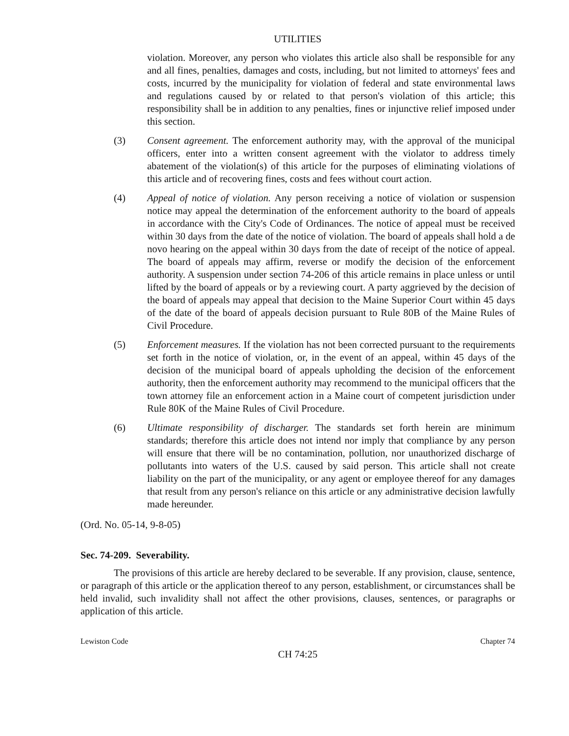UTILITIES
violation. Moreover, any person who violates this article also shall be responsible for any and all fines, penalties, damages and costs, including, but not limited to attorneys' fees and costs, incurred by the municipality for violation of federal and state environmental laws and regulations caused by or related to that person's violation of this article; this responsibility shall be in addition to any penalties, fines or injunctive relief imposed under this section.
(3) Consent agreement. The enforcement authority may, with the approval of the municipal officers, enter into a written consent agreement with the violator to address timely abatement of the violation(s) of this article for the purposes of eliminating violations of this article and of recovering fines, costs and fees without court action.
(4) Appeal of notice of violation. Any person receiving a notice of violation or suspension notice may appeal the determination of the enforcement authority to the board of appeals in accordance with the City's Code of Ordinances. The notice of appeal must be received within 30 days from the date of the notice of violation. The board of appeals shall hold a de novo hearing on the appeal within 30 days from the date of receipt of the notice of appeal. The board of appeals may affirm, reverse or modify the decision of the enforcement authority. A suspension under section 74-206 of this article remains in place unless or until lifted by the board of appeals or by a reviewing court. A party aggrieved by the decision of the board of appeals may appeal that decision to the Maine Superior Court within 45 days of the date of the board of appeals decision pursuant to Rule 80B of the Maine Rules of Civil Procedure.
(5) Enforcement measures. If the violation has not been corrected pursuant to the requirements set forth in the notice of violation, or, in the event of an appeal, within 45 days of the decision of the municipal board of appeals upholding the decision of the enforcement authority, then the enforcement authority may recommend to the municipal officers that the town attorney file an enforcement action in a Maine court of competent jurisdiction under Rule 80K of the Maine Rules of Civil Procedure.
(6) Ultimate responsibility of discharger. The standards set forth herein are minimum standards; therefore this article does not intend nor imply that compliance by any person will ensure that there will be no contamination, pollution, nor unauthorized discharge of pollutants into waters of the U.S. caused by said person. This article shall not create liability on the part of the municipality, or any agent or employee thereof for any damages that result from any person's reliance on this article or any administrative decision lawfully made hereunder.
(Ord. No. 05-14, 9-8-05)
Sec. 74-209. Severability.
The provisions of this article are hereby declared to be severable. If any provision, clause, sentence, or paragraph of this article or the application thereof to any person, establishment, or circumstances shall be held invalid, such invalidity shall not affect the other provisions, clauses, sentences, or paragraphs or application of this article.
Lewiston Code Chapter 74
CH 74:25